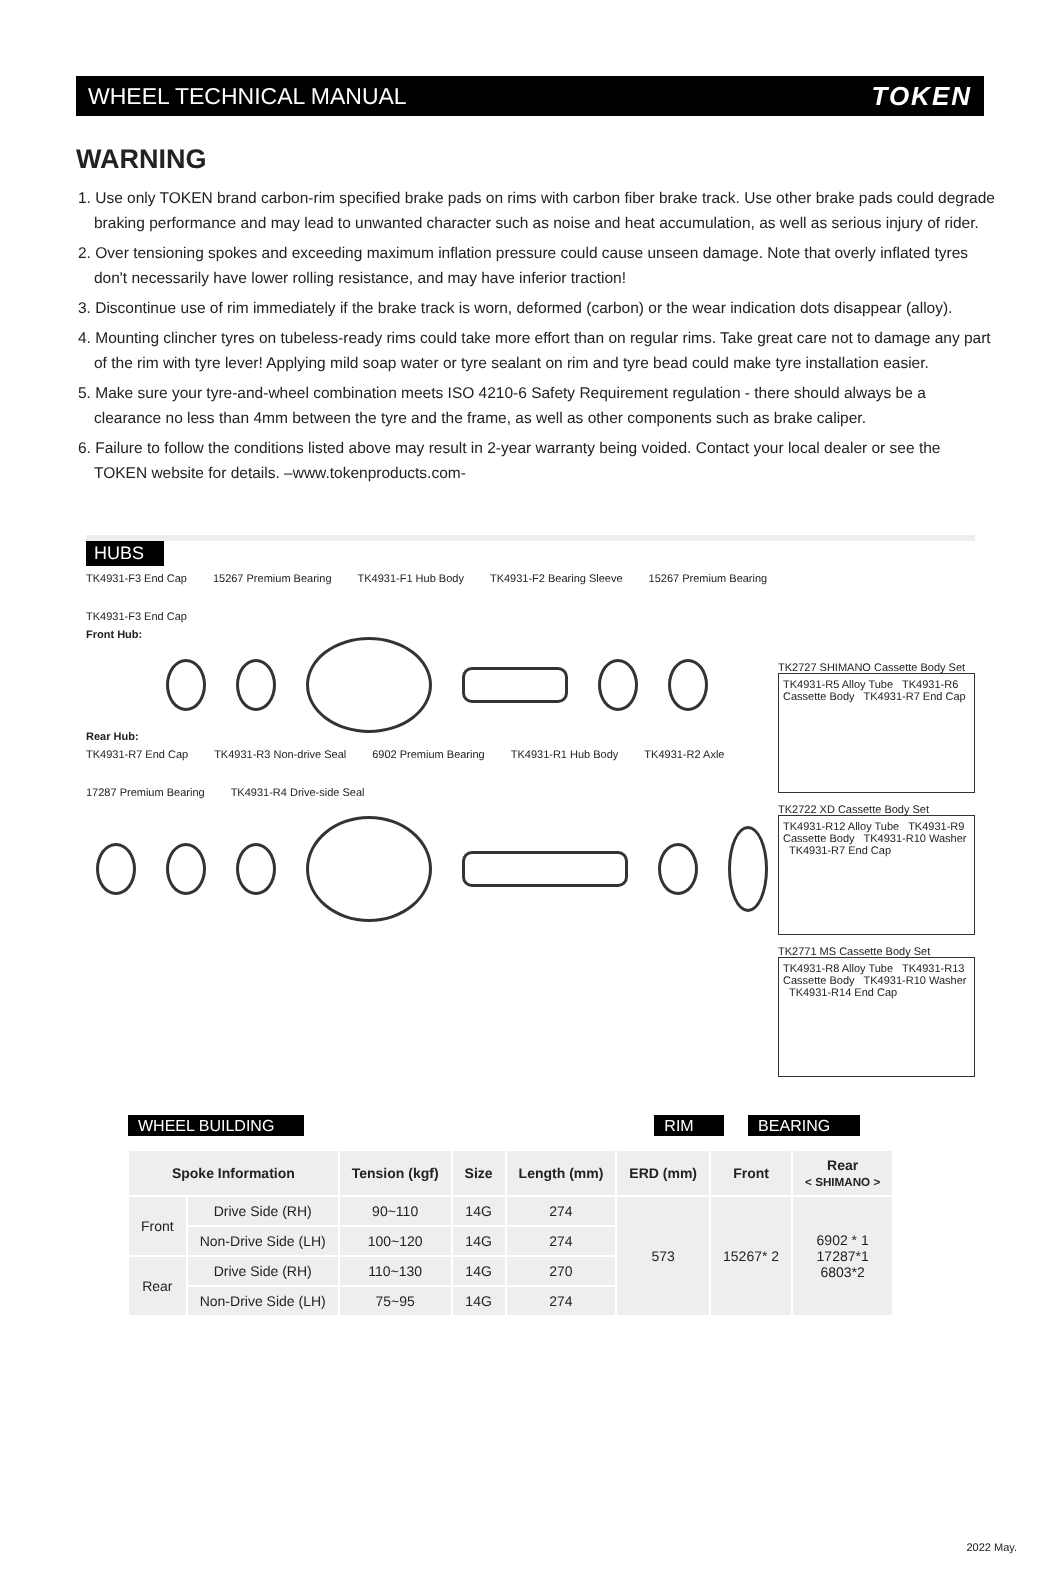WHEEL TECHNICAL MANUAL TOKEN
WARNING
1. Use only TOKEN brand carbon-rim specified brake pads on rims with carbon fiber brake track. Use other brake pads could degrade braking performance and may lead to unwanted character such as noise and heat accumulation, as well as serious injury of rider.
2. Over tensioning spokes and exceeding maximum inflation pressure could cause unseen damage. Note that overly inflated tyres don't necessarily have lower rolling resistance, and may have inferior traction!
3. Discontinue use of rim immediately if the brake track is worn, deformed (carbon) or the wear indication dots disappear (alloy).
4. Mounting clincher tyres on tubeless-ready rims could take more effort than on regular rims. Take great care not to damage any part of the rim with tyre lever! Applying mild soap water or tyre sealant on rim and tyre bead could make tyre installation easier.
5. Make sure your tyre-and-wheel combination meets ISO 4210-6 Safety Requirement regulation - there should always be a clearance no less than 4mm between the tyre and the frame, as well as other components such as brake caliper.
6. Failure to follow the conditions listed above may result in 2-year warranty being voided. Contact your local dealer or see the TOKEN website for details. –www.tokenproducts.com-
HUBS
TK4931-F3 End Cap 15267 Premium Bearing TK4931-F1 Hub Body TK4931-F2 Bearing Sleeve 15267 Premium Bearing TK4931-F3 End Cap
Front Hub:
Rear Hub:
TK4931-R7 End Cap TK4931-R3 Non-drive Seal 6902 Premium Bearing TK4931-R1 Hub Body TK4931-R2 Axle 17287 Premium Bearing TK4931-R4 Drive-side Seal
TK2727 SHIMANO Cassette Body Set
TK4931-R5 Alloy Tube TK4931-R6 Cassette Body TK4931-R7 End Cap
TK2722 XD Cassette Body Set
TK4931-R12 Alloy Tube TK4931-R9 Cassette Body TK4931-R10 Washer TK4931-R7 End Cap
TK2771 MS Cassette Body Set
TK4931-R8 Alloy Tube TK4931-R13 Cassette Body TK4931-R10 Washer TK4931-R14 End Cap
WHEEL BUILDING RIM BEARING
| Spoke Information | | Tension (kgf) | Size | Length (mm) | ERD (mm) | Front | Rear < SHIMANO > |
| --- | --- | --- | --- | --- | --- | --- | --- |
| Front | Drive Side (RH) | 90~110 | 14G | 274 | 573 | 15267* 2 | 6902 * 1 17287*1 6803*2 |
| | Non-Drive Side (LH) | 100~120 | 14G | 274 | | | |
| Rear | Drive Side (RH) | 110~130 | 14G | 270 | | | |
| | Non-Drive Side (LH) | 75~95 | 14G | 274 | | | |
2022 May.